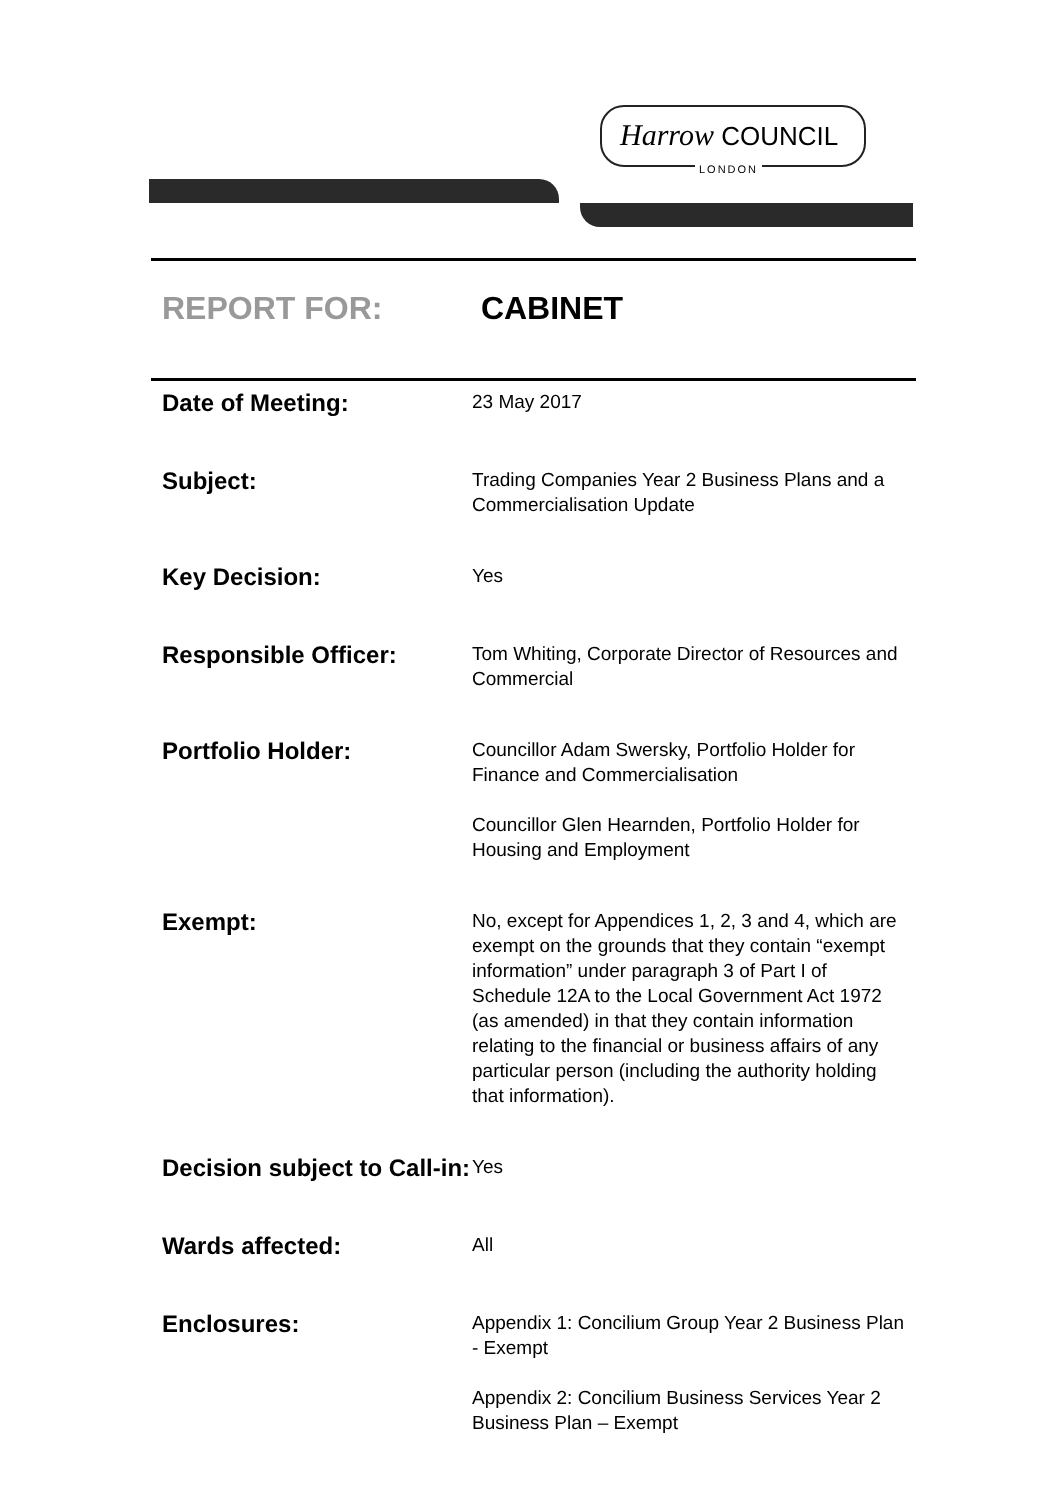Harrow COUNCIL
LONDON
REPORT FOR: CABINET
| Date of Meeting: | 23 May 2017 |
| Subject: | Trading Companies Year 2 Business Plans and a Commercialisation Update |
| Key Decision: | Yes |
| Responsible Officer: | Tom Whiting, Corporate Director of Resources and Commercial |
| Portfolio Holder: | Councillor Adam Swersky, Portfolio Holder for Finance and Commercialisation Councillor Glen Hearnden, Portfolio Holder for Housing and Employment |
| Exempt: | No, except for Appendices 1, 2, 3 and 4, which are exempt on the grounds that they contain “exempt information” under paragraph 3 of Part I of Schedule 12A to the Local Government Act 1972 (as amended) in that they contain information relating to the financial or business affairs of any particular person (including the authority holding that information). |
| Decision subject to Call-in: | Yes |
| Wards affected: | All |
| Enclosures: | Appendix 1: Concilium Group Year 2 Business Plan - Exempt Appendix 2: Concilium Business Services Year 2 Business Plan – Exempt |